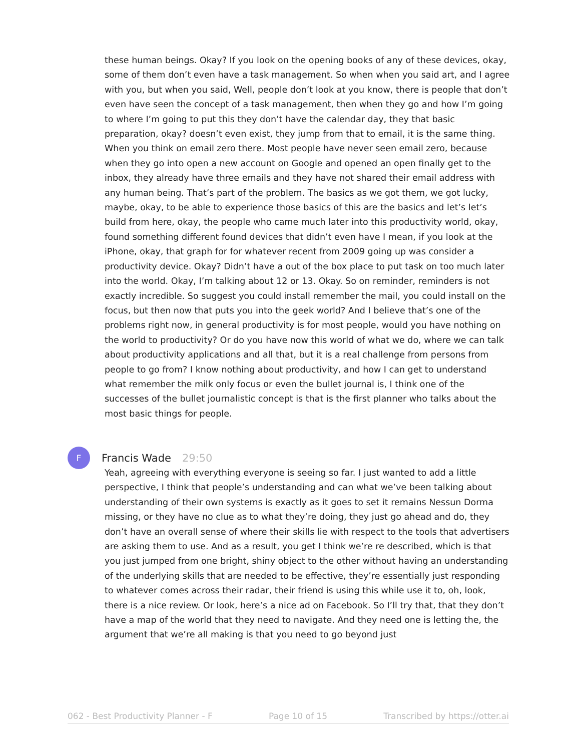these human beings. Okay? If you look on the opening books of any of these devices, okay, some of them don’t even have a task management. So when when you said art, and I agree with you, but when you said, Well, people don’t look at you know, there is people that don’t even have seen the concept of a task management, then when they go and how I’m going to where I’m going to put this they don’t have the calendar day, they that basic preparation, okay? doesn’t even exist, they jump from that to email, it is the same thing. When you think on email zero there. Most people have never seen email zero, because when they go into open a new account on Google and opened an open finally get to the inbox, they already have three emails and they have not shared their email address with any human being. That’s part of the problem. The basics as we got them, we got lucky, maybe, okay, to be able to experience those basics of this are the basics and let’s let’s build from here, okay, the people who came much later into this productivity world, okay, found something different found devices that didn’t even have I mean, if you look at the iPhone, okay, that graph for for whatever recent from 2009 going up was consider a productivity device. Okay? Didn’t have a out of the box place to put task on too much later into the world. Okay, I’m talking about 12 or 13. Okay. So on reminder, reminders is not exactly incredible. So suggest you could install remember the mail, you could install on the focus, but then now that puts you into the geek world? And I believe that’s one of the problems right now, in general productivity is for most people, would you have nothing on the world to productivity? Or do you have now this world of what we do, where we can talk about productivity applications and all that, but it is a real challenge from persons from people to go from? I know nothing about productivity, and how I can get to understand what remember the milk only focus or even the bullet journal is, I think one of the successes of the bullet journalistic concept is that is the first planner who talks about the most basic things for people.
F
Francis Wade 29:50
Yeah, agreeing with everything everyone is seeing so far. I just wanted to add a little perspective, I think that people’s understanding and can what we’ve been talking about understanding of their own systems is exactly as it goes to set it remains Nessun Dorma missing, or they have no clue as to what they’re doing, they just go ahead and do, they don’t have an overall sense of where their skills lie with respect to the tools that advertisers are asking them to use. And as a result, you get I think we’re re described, which is that you just jumped from one bright, shiny object to the other without having an understanding of the underlying skills that are needed to be effective, they’re essentially just responding to whatever comes across their radar, their friend is using this while use it to, oh, look, there is a nice review. Or look, here’s a nice ad on Facebook. So I’ll try that, that they don’t have a map of the world that they need to navigate. And they need one is letting the, the argument that we’re all making is that you need to go beyond just
062 - Best Productivity Planner - F Page 10 of 15 Transcribed by https://otter.ai